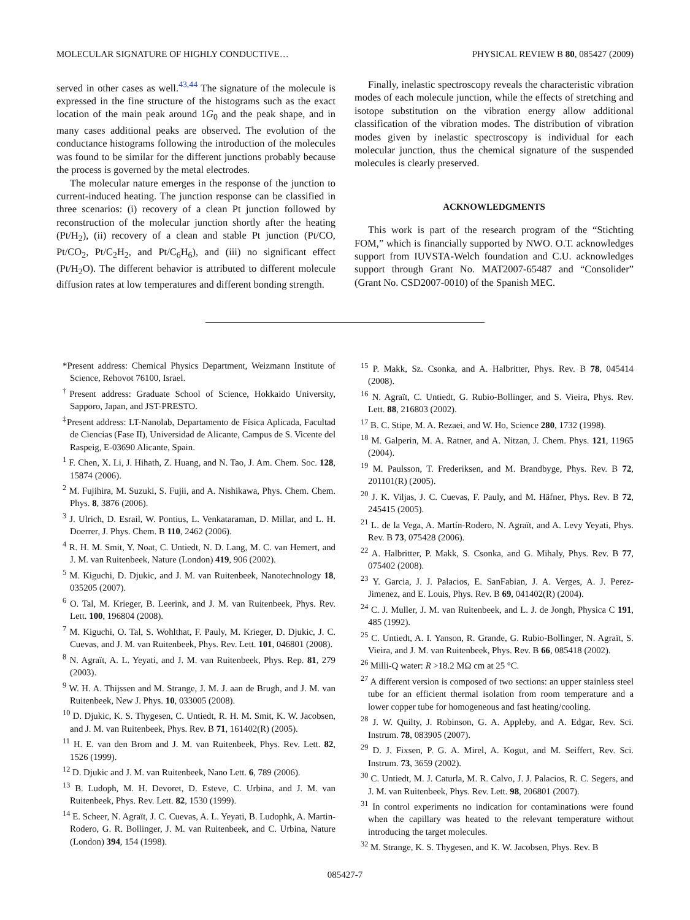MOLECULAR SIGNATURE OF HIGHLY CONDUCTIVE… PHYSICAL REVIEW B 80, 085427 (2009)
served in other cases as well.<sup>43,44</sup> The signature of the molecule is expressed in the fine structure of the histograms such as the exact location of the main peak around 1G<sub>0</sub> and the peak shape, and in many cases additional peaks are observed. The evolution of the conductance histograms following the introduction of the molecules was found to be similar for the different junctions probably because the process is governed by the metal electrodes.
The molecular nature emerges in the response of the junction to current-induced heating. The junction response can be classified in three scenarios: (i) recovery of a clean Pt junction followed by reconstruction of the molecular junction shortly after the heating (Pt/H<sub>2</sub>), (ii) recovery of a clean and stable Pt junction (Pt/CO, Pt/CO<sub>2</sub>, Pt/C<sub>2</sub>H<sub>2</sub>, and Pt/C<sub>6</sub>H<sub>6</sub>), and (iii) no significant effect (Pt/H<sub>2</sub>O). The different behavior is attributed to different molecule diffusion rates at low temperatures and different bonding strength.
Finally, inelastic spectroscopy reveals the characteristic vibration modes of each molecule junction, while the effects of stretching and isotope substitution on the vibration energy allow additional classification of the vibration modes. The distribution of vibration modes given by inelastic spectroscopy is individual for each molecular junction, thus the chemical signature of the suspended molecules is clearly preserved.
ACKNOWLEDGMENTS
This work is part of the research program of the “Stichting FOM,” which is financially supported by NWO. O.T. acknowledges support from IUVSTA-Welch foundation and C.U. acknowledges support through Grant No. MAT2007-65487 and “Consolider” (Grant No. CSD2007-0010) of the Spanish MEC.
*Present address: Chemical Physics Department, Weizmann Institute of Science, Rehovot 76100, Israel.
<sup>†</sup> Present address: Graduate School of Science, Hokkaido University, Sapporo, Japan, and JST-PRESTO.
<sup>‡</sup> Present address: LT-Nanolab, Departamento de Física Aplicada, Facultad de Ciencias (Fase II), Universidad de Alicante, Campus de S. Vicente del Raspeig, E-03690 Alicante, Spain.
<sup>1</sup> F. Chen, X. Li, J. Hihath, Z. Huang, and N. Tao, J. Am. Chem. Soc. 128, 15874 (2006).
<sup>2</sup> M. Fujihira, M. Suzuki, S. Fujii, and A. Nishikawa, Phys. Chem. Chem. Phys. 8, 3876 (2006).
<sup>3</sup> J. Ulrich, D. Esrail, W. Pontius, L. Venkataraman, D. Millar, and L. H. Doerrer, J. Phys. Chem. B 110, 2462 (2006).
<sup>4</sup> R. H. M. Smit, Y. Noat, C. Untiedt, N. D. Lang, M. C. van Hemert, and J. M. van Ruitenbeek, Nature (London) 419, 906 (2002).
<sup>5</sup> M. Kiguchi, D. Djukic, and J. M. van Ruitenbeek, Nanotechnology 18, 035205 (2007).
<sup>6</sup> O. Tal, M. Krieger, B. Leerink, and J. M. van Ruitenbeek, Phys. Rev. Lett. 100, 196804 (2008).
<sup>7</sup> M. Kiguchi, O. Tal, S. Wohlthat, F. Pauly, M. Krieger, D. Djukic, J. C. Cuevas, and J. M. van Ruitenbeek, Phys. Rev. Lett. 101, 046801 (2008).
<sup>8</sup> N. Agraït, A. L. Yeyati, and J. M. van Ruitenbeek, Phys. Rep. 81, 279 (2003).
<sup>9</sup> W. H. A. Thijssen and M. Strange, J. M. J. aan de Brugh, and J. M. van Ruitenbeek, New J. Phys. 10, 033005 (2008).
<sup>10</sup> D. Djukic, K. S. Thygesen, C. Untiedt, R. H. M. Smit, K. W. Jacobsen, and J. M. van Ruitenbeek, Phys. Rev. B 71, 161402(R) (2005).
<sup>11</sup> H. E. van den Brom and J. M. van Ruitenbeek, Phys. Rev. Lett. 82, 1526 (1999).
<sup>12</sup> D. Djukic and J. M. van Ruitenbeek, Nano Lett. 6, 789 (2006).
<sup>13</sup> B. Ludoph, M. H. Devoret, D. Esteve, C. Urbina, and J. M. van Ruitenbeek, Phys. Rev. Lett. 82, 1530 (1999).
<sup>14</sup> E. Scheer, N. Agraït, J. C. Cuevas, A. L. Yeyati, B. Ludophk, A. Martin-Rodero, G. R. Bollinger, J. M. van Ruitenbeek, and C. Urbina, Nature (London) 394, 154 (1998).
<sup>15</sup> P. Makk, Sz. Csonka, and A. Halbritter, Phys. Rev. B 78, 045414 (2008).
<sup>16</sup> N. Agraït, C. Untiedt, G. Rubio-Bollinger, and S. Vieira, Phys. Rev. Lett. 88, 216803 (2002).
<sup>17</sup> B. C. Stipe, M. A. Rezaei, and W. Ho, Science 280, 1732 (1998).
<sup>18</sup> M. Galperin, M. A. Ratner, and A. Nitzan, J. Chem. Phys. 121, 11965 (2004).
<sup>19</sup> M. Paulsson, T. Frederiksen, and M. Brandbyge, Phys. Rev. B 72, 201101(R) (2005).
<sup>20</sup> J. K. Viljas, J. C. Cuevas, F. Pauly, and M. Häfner, Phys. Rev. B 72, 245415 (2005).
<sup>21</sup> L. de la Vega, A. Martín-Rodero, N. Agraït, and A. Levy Yeyati, Phys. Rev. B 73, 075428 (2006).
<sup>22</sup> A. Halbritter, P. Makk, S. Csonka, and G. Mihaly, Phys. Rev. B 77, 075402 (2008).
<sup>23</sup> Y. Garcia, J. J. Palacios, E. SanFabian, J. A. Verges, A. J. Perez-Jimenez, and E. Louis, Phys. Rev. B 69, 041402(R) (2004).
<sup>24</sup> C. J. Muller, J. M. van Ruitenbeek, and L. J. de Jongh, Physica C 191, 485 (1992).
<sup>25</sup> C. Untiedt, A. I. Yanson, R. Grande, G. Rubio-Bollinger, N. Agraït, S. Vieira, and J. M. van Ruitenbeek, Phys. Rev. B 66, 085418 (2002).
<sup>26</sup> Milli-Q water: R >18.2 MΩ cm at 25 °C.
<sup>27</sup> A different version is composed of two sections: an upper stainless steel tube for an efficient thermal isolation from room temperature and a lower copper tube for homogeneous and fast heating/cooling.
<sup>28</sup> J. W. Quilty, J. Robinson, G. A. Appleby, and A. Edgar, Rev. Sci. Instrum. 78, 083905 (2007).
<sup>29</sup> D. J. Fixsen, P. G. A. Mirel, A. Kogut, and M. Seiffert, Rev. Sci. Instrum. 73, 3659 (2002).
<sup>30</sup> C. Untiedt, M. J. Caturla, M. R. Calvo, J. J. Palacios, R. C. Segers, and J. M. van Ruitenbeek, Phys. Rev. Lett. 98, 206801 (2007).
<sup>31</sup> In control experiments no indication for contaminations were found when the capillary was heated to the relevant temperature without introducing the target molecules.
<sup>32</sup> M. Strange, K. S. Thygesen, and K. W. Jacobsen, Phys. Rev. B
085427-7